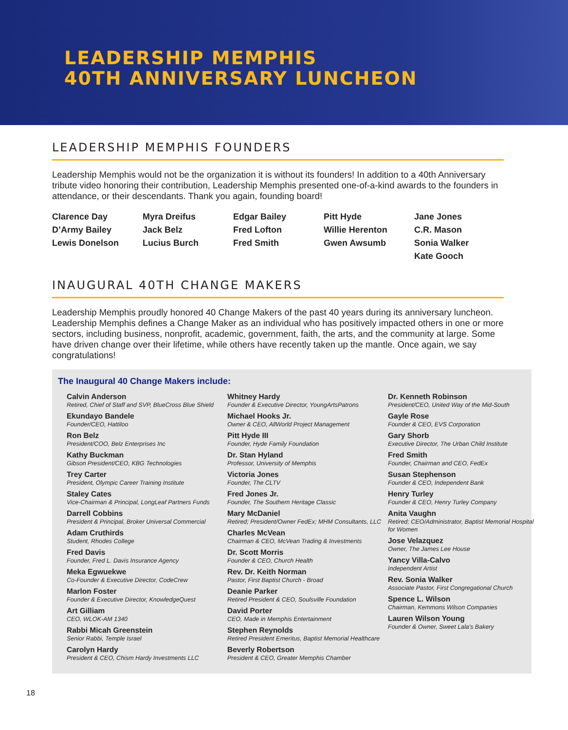LEADERSHIP MEMPHIS
40TH ANNIVERSARY LUNCHEON
LEADERSHIP MEMPHIS FOUNDERS
Leadership Memphis would not be the organization it is without its founders! In addition to a 40th Anniversary tribute video honoring their contribution, Leadership Memphis presented one-of-a-kind awards to the founders in attendance, or their descendants. Thank you again, founding board!
Clarence Day
D’Army Bailey
Lewis Donelson
Myra Dreifus
Jack Belz
Lucius Burch
Edgar Bailey
Fred Lofton
Fred Smith
Pitt Hyde
Willie Herenton
Gwen Awsumb
Jane Jones
C.R. Mason
Sonia Walker
Kate Gooch
INAUGURAL 40TH CHANGE MAKERS
Leadership Memphis proudly honored 40 Change Makers of the past 40 years during its anniversary luncheon. Leadership Memphis defines a Change Maker as an individual who has positively impacted others in one or more sectors, including business, nonprofit, academic, government, faith, the arts, and the community at large. Some have driven change over their lifetime, while others have recently taken up the mantle. Once again, we say congratulations!
The Inaugural 40 Change Makers include:
Calvin Anderson
Retired, Chief of Staff and SVP, BlueCross Blue Shield
Ekundayo Bandele
Founder/CEO, Hattiloo
Ron Belz
President/COO, Belz Enterprises Inc
Kathy Buckman
Gibson President/CEO, KBG Technologies
Trey Carter
President, Olympic Career Training Institute
Staley Cates
Vice-Chairman & Principal, LongLeaf Partners Funds
Darrell Cobbins
President & Principal, Broker Universal Commercial
Adam Cruthirds
Student, Rhodes College
Fred Davis
Founder, Fred L. Davis Insurance Agency
Meka Egwuekwe
Co-Founder & Executive Director, CodeCrew
Marlon Foster
Founder & Executive Director, KnowledgeQuest
Art Gilliam
CEO, WLOK-AM 1340
Rabbi Micah Greenstein
Senior Rabbi, Temple Israel
Carolyn Hardy
President & CEO, Chism Hardy Investments LLC
Whitney Hardy
Founder & Executive Director, YoungArtsPatrons
Michael Hooks Jr.
Owner & CEO, AllWorld Project Management
Pitt Hyde III
Founder, Hyde Family Foundation
Dr. Stan Hyland
Professor, University of Memphis
Victoria Jones
Founder, The CLTV
Fred Jones Jr.
Founder, The Southern Heritage Classic
Mary McDaniel
Retired; President/Owner FedEx; MHM Consultants, LLC
Charles McVean
Chairman & CEO, McVean Trading & Investments
Dr. Scott Morris
Founder & CEO, Church Health
Rev. Dr. Keith Norman
Pastor, First Baptist Church - Broad
Deanie Parker
Retired President & CEO, Soulsville Foundation
David Porter
CEO, Made in Memphis Entertainment
Stephen Reynolds
Retired President Emeritus, Baptist Memorial Healthcare
Beverly Robertson
President & CEO, Greater Memphis Chamber
Dr. Kenneth Robinson
President/CEO, United Way of the Mid-South
Gayle Rose
Founder & CEO, EVS Corporation
Gary Shorb
Executive Director, The Urban Child Institute
Fred Smith
Founder, Chairman and CEO, FedEx
Susan Stephenson
Founder & CEO, Independent Bank
Henry Turley
Founder & CEO, Henry Turley Company
Anita Vaughn
Retired; CEO/Administrator, Baptist Memorial Hospital for Women
Jose Velazquez
Owner, The James Lee House
Yancy Villa-Calvo
Independent Artist
Rev. Sonia Walker
Associate Pastor, First Congregational Church
Spence L. Wilson
Chairman, Kemmons Wilson Companies
Lauren Wilson Young
Founder & Owner, Sweet Lala's Bakery
18